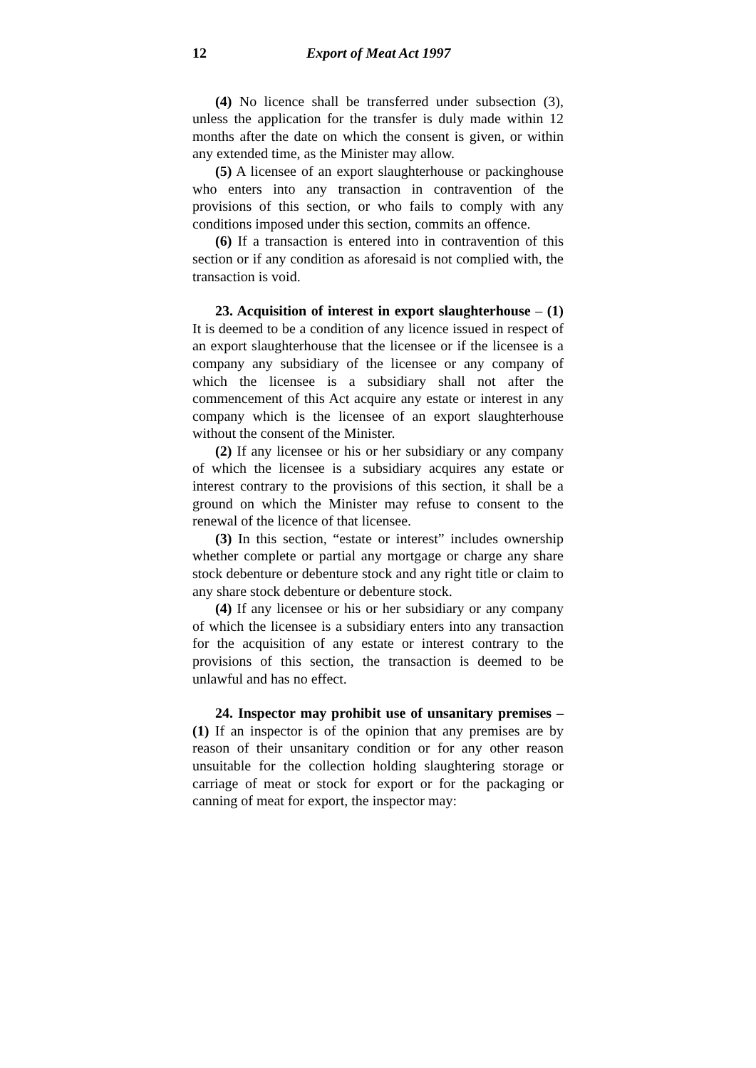12 Export of Meat Act 1997
(4) No licence shall be transferred under subsection (3), unless the application for the transfer is duly made within 12 months after the date on which the consent is given, or within any extended time, as the Minister may allow.
(5) A licensee of an export slaughterhouse or packinghouse who enters into any transaction in contravention of the provisions of this section, or who fails to comply with any conditions imposed under this section, commits an offence.
(6) If a transaction is entered into in contravention of this section or if any condition as aforesaid is not complied with, the transaction is void.
23. Acquisition of interest in export slaughterhouse – (1) It is deemed to be a condition of any licence issued in respect of an export slaughterhouse that the licensee or if the licensee is a company any subsidiary of the licensee or any company of which the licensee is a subsidiary shall not after the commencement of this Act acquire any estate or interest in any company which is the licensee of an export slaughterhouse without the consent of the Minister.
(2) If any licensee or his or her subsidiary or any company of which the licensee is a subsidiary acquires any estate or interest contrary to the provisions of this section, it shall be a ground on which the Minister may refuse to consent to the renewal of the licence of that licensee.
(3) In this section, “estate or interest” includes ownership whether complete or partial any mortgage or charge any share stock debenture or debenture stock and any right title or claim to any share stock debenture or debenture stock.
(4) If any licensee or his or her subsidiary or any company of which the licensee is a subsidiary enters into any transaction for the acquisition of any estate or interest contrary to the provisions of this section, the transaction is deemed to be unlawful and has no effect.
24. Inspector may prohibit use of unsanitary premises – (1) If an inspector is of the opinion that any premises are by reason of their unsanitary condition or for any other reason unsuitable for the collection holding slaughtering storage or carriage of meat or stock for export or for the packaging or canning of meat for export, the inspector may: